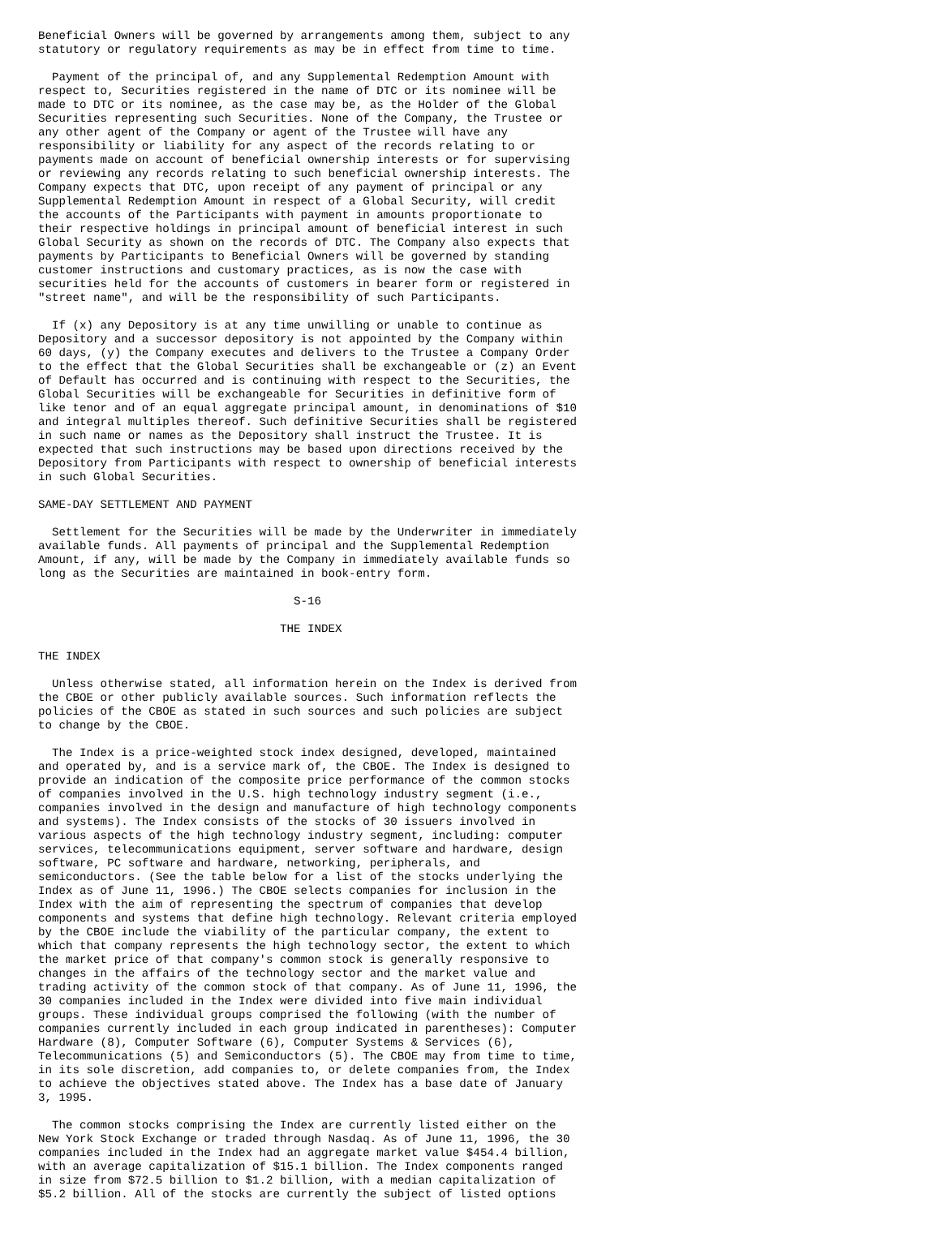Beneficial Owners will be governed by arrangements among them, subject to any
statutory or regulatory requirements as may be in effect from time to time.

  Payment of the principal of, and any Supplemental Redemption Amount with
respect to, Securities registered in the name of DTC or its nominee will be
made to DTC or its nominee, as the case may be, as the Holder of the Global
Securities representing such Securities. None of the Company, the Trustee or
any other agent of the Company or agent of the Trustee will have any
responsibility or liability for any aspect of the records relating to or
payments made on account of beneficial ownership interests or for supervising
or reviewing any records relating to such beneficial ownership interests. The
Company expects that DTC, upon receipt of any payment of principal or any
Supplemental Redemption Amount in respect of a Global Security, will credit
the accounts of the Participants with payment in amounts proportionate to
their respective holdings in principal amount of beneficial interest in such
Global Security as shown on the records of DTC. The Company also expects that
payments by Participants to Beneficial Owners will be governed by standing
customer instructions and customary practices, as is now the case with
securities held for the accounts of customers in bearer form or registered in
"street name", and will be the responsibility of such Participants.

  If (x) any Depository is at any time unwilling or unable to continue as
Depository and a successor depository is not appointed by the Company within
60 days, (y) the Company executes and delivers to the Trustee a Company Order
to the effect that the Global Securities shall be exchangeable or (z) an Event
of Default has occurred and is continuing with respect to the Securities, the
Global Securities will be exchangeable for Securities in definitive form of
like tenor and of an equal aggregate principal amount, in denominations of $10
and integral multiples thereof. Such definitive Securities shall be registered
in such name or names as the Depository shall instruct the Trustee. It is
expected that such instructions may be based upon directions received by the
Depository from Participants with respect to ownership of beneficial interests
in such Global Securities.

SAME-DAY SETTLEMENT AND PAYMENT

  Settlement for the Securities will be made by the Underwriter in immediately
available funds. All payments of principal and the Supplemental Redemption
Amount, if any, will be made by the Company in immediately available funds so
long as the Securities are maintained in book-entry form.

                                     S-16

                                   THE INDEX

THE INDEX

  Unless otherwise stated, all information herein on the Index is derived from
the CBOE or other publicly available sources. Such information reflects the
policies of the CBOE as stated in such sources and such policies are subject
to change by the CBOE.

  The Index is a price-weighted stock index designed, developed, maintained
and operated by, and is a service mark of, the CBOE. The Index is designed to
provide an indication of the composite price performance of the common stocks
of companies involved in the U.S. high technology industry segment (i.e.,
companies involved in the design and manufacture of high technology components
and systems). The Index consists of the stocks of 30 issuers involved in
various aspects of the high technology industry segment, including: computer
services, telecommunications equipment, server software and hardware, design
software, PC software and hardware, networking, peripherals, and
semiconductors. (See the table below for a list of the stocks underlying the
Index as of June 11, 1996.) The CBOE selects companies for inclusion in the
Index with the aim of representing the spectrum of companies that develop
components and systems that define high technology. Relevant criteria employed
by the CBOE include the viability of the particular company, the extent to
which that company represents the high technology sector, the extent to which
the market price of that company's common stock is generally responsive to
changes in the affairs of the technology sector and the market value and
trading activity of the common stock of that company. As of June 11, 1996, the
30 companies included in the Index were divided into five main individual
groups. These individual groups comprised the following (with the number of
companies currently included in each group indicated in parentheses): Computer
Hardware (8), Computer Software (6), Computer Systems & Services (6),
Telecommunications (5) and Semiconductors (5). The CBOE may from time to time,
in its sole discretion, add companies to, or delete companies from, the Index
to achieve the objectives stated above. The Index has a base date of January
3, 1995.

  The common stocks comprising the Index are currently listed either on the
New York Stock Exchange or traded through Nasdaq. As of June 11, 1996, the 30
companies included in the Index had an aggregate market value $454.4 billion,
with an average capitalization of $15.1 billion. The Index components ranged
in size from $72.5 billion to $1.2 billion, with a median capitalization of
$5.2 billion. All of the stocks are currently the subject of listed options